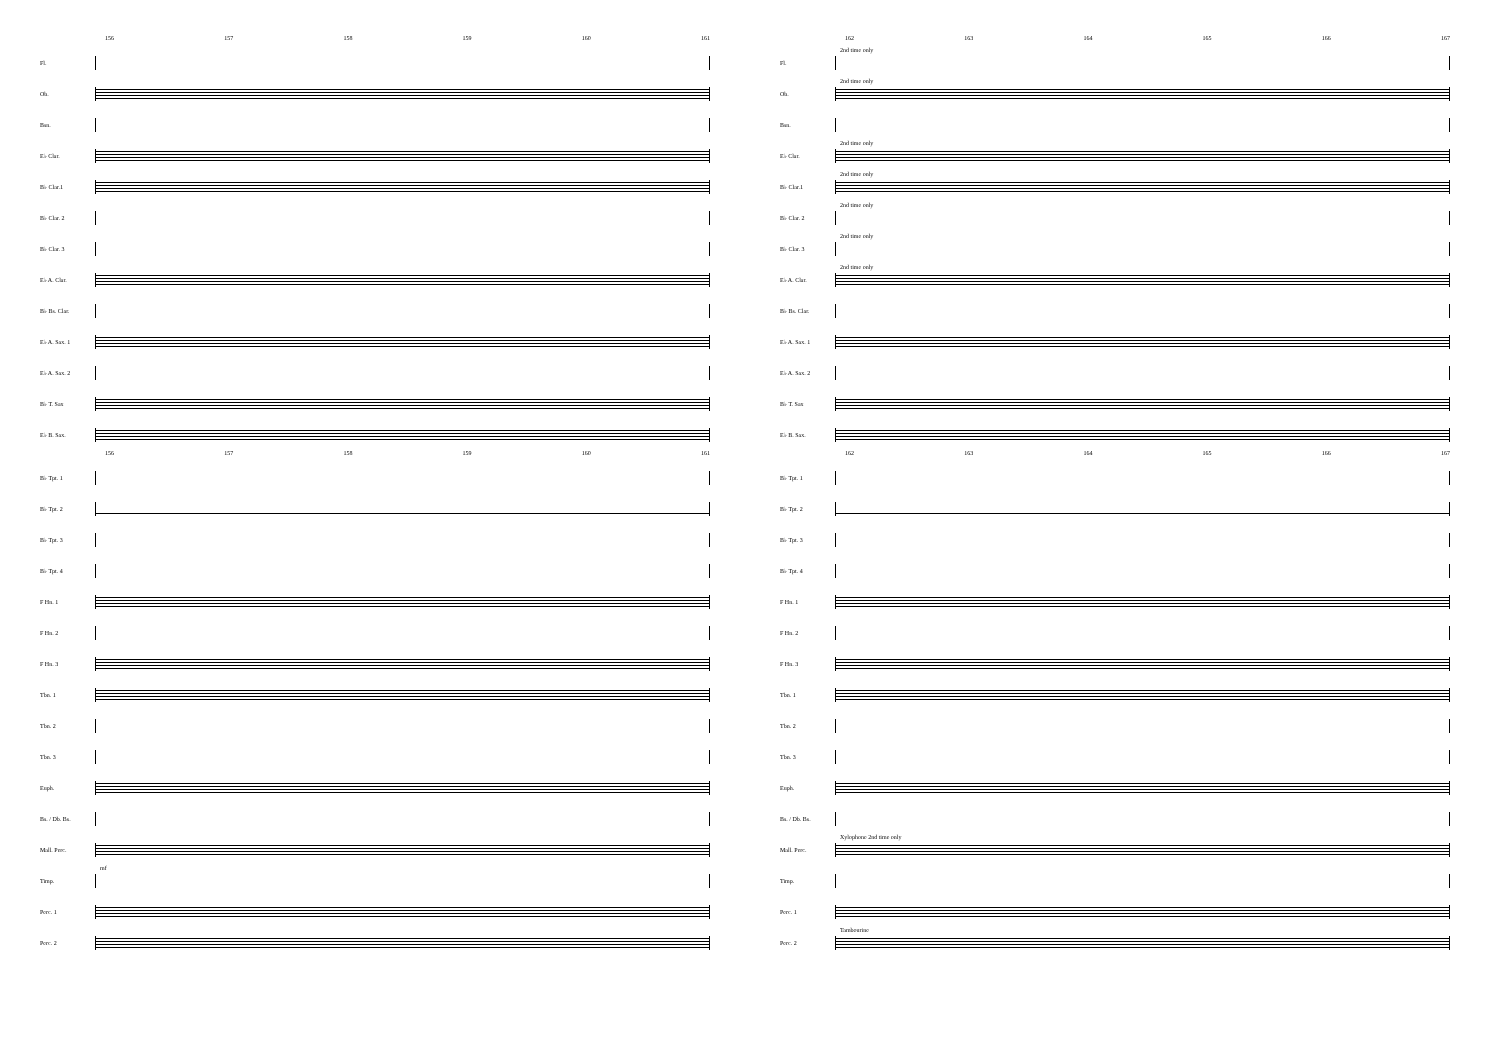156 157 158 159 160 161
Fl.
Ob.
Bsn.
E♭ Clar.
B♭ Clar.1
B♭ Clar. 2
B♭ Clar. 3
E♭ A. Clar.
B♭ Bs. Clar.
E♭ A. Sax. 1
E♭ A. Sax. 2
B♭ T. Sax
E♭ B. Sax.
156 157 158 159 160 161
B♭ Tpt. 1
B♭ Tpt. 2
B♭ Tpt. 3
B♭ Tpt. 4
F Hn. 1
F Hn. 2
F Hn. 3
Tbn. 1
Tbn. 2
Tbn. 3
Euph.
Bs. / Db. Bs.
Mall. Perc.
Timp.
mf
Perc. 1
Perc. 2
162 163 164 165 166 167
Fl.
2nd time only
Ob.
2nd time only
Bsn.
E♭ Clar.
2nd time only
B♭ Clar.1
2nd time only
B♭ Clar. 2
2nd time only
B♭ Clar. 3
2nd time only
E♭ A. Clar.
2nd time only
B♭ Bs. Clar.
E♭ A. Sax. 1
E♭ A. Sax. 2
B♭ T. Sax
E♭ B. Sax.
162 163 164 165 166 167
B♭ Tpt. 1
B♭ Tpt. 2
B♭ Tpt. 3
B♭ Tpt. 4
F Hn. 1
F Hn. 2
F Hn. 3
Tbn. 1
Tbn. 2
Tbn. 3
Euph.
Bs. / Db. Bs.
Mall. Perc.
Xylophone 2nd time only
Timp.
Perc. 1
Perc. 2
Tambourine